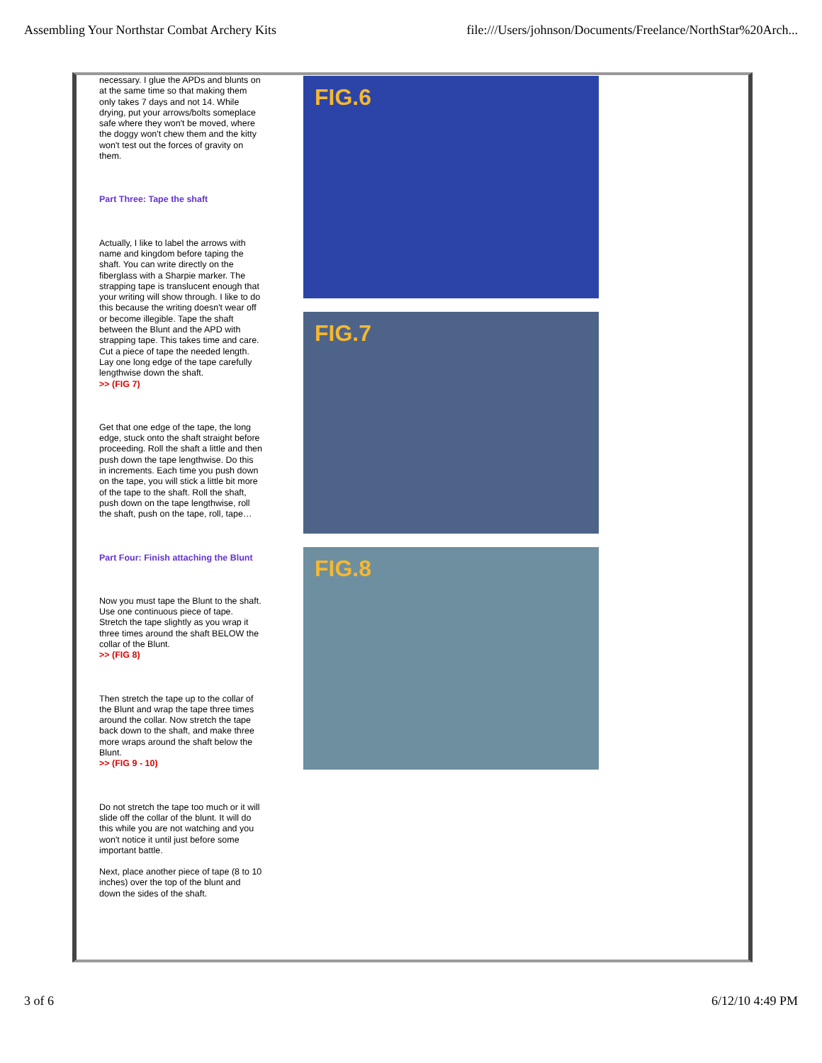Assembling Your Northstar Combat Archery Kits file:///Users/johnson/Documents/Freelance/NorthStar%20Arch...
necessary. I glue the APDs and blunts on at the same time so that making them only takes 7 days and not 14. While drying, put your arrows/bolts someplace safe where they won't be moved, where the doggy won't chew them and the kitty won't test out the forces of gravity on them.
Part Three: Tape the shaft
Actually, I like to label the arrows with name and kingdom before taping the shaft. You can write directly on the fiberglass with a Sharpie marker. The strapping tape is translucent enough that your writing will show through. I like to do this because the writing doesn't wear off or become illegible. Tape the shaft between the Blunt and the APD with strapping tape. This takes time and care. Cut a piece of tape the needed length. Lay one long edge of the tape carefully lengthwise down the shaft.
>> (FIG 7)
Get that one edge of the tape, the long edge, stuck onto the shaft straight before proceeding. Roll the shaft a little and then push down the tape lengthwise. Do this in increments. Each time you push down on the tape, you will stick a little bit more of the tape to the shaft. Roll the shaft, push down on the tape lengthwise, roll the shaft, push on the tape, roll, tape…
Part Four: Finish attaching the Blunt
Now you must tape the Blunt to the shaft. Use one continuous piece of tape. Stretch the tape slightly as you wrap it three times around the shaft BELOW the collar of the Blunt.
>> (FIG 8)
Then stretch the tape up to the collar of the Blunt and wrap the tape three times around the collar. Now stretch the tape back down to the shaft, and make three more wraps around the shaft below the Blunt.
>> (FIG 9 - 10)
Do not stretch the tape too much or it will slide off the collar of the blunt. It will do this while you are not watching and you won't notice it until just before some important battle.
Next, place another piece of tape (8 to 10 inches) over the top of the blunt and down the sides of the shaft.
FIG.6
FIG.7
FIG.8
3 of 6 6/12/10 4:49 PM